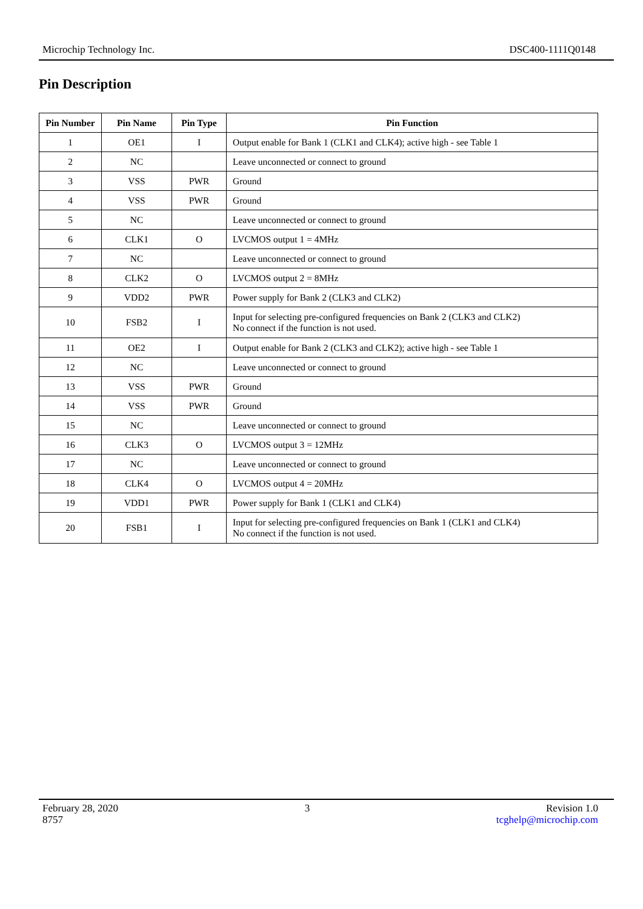Microchip Technology Inc. DSC400-1111Q0148
Pin Description
| Pin Number | Pin Name | Pin Type | Pin Function |
| --- | --- | --- | --- |
| 1 | OE1 | I | Output enable for Bank 1 (CLK1 and CLK4); active high - see Table 1 |
| 2 | NC | | Leave unconnected or connect to ground |
| 3 | VSS | PWR | Ground |
| 4 | VSS | PWR | Ground |
| 5 | NC | | Leave unconnected or connect to ground |
| 6 | CLK1 | O | LVCMOS output 1 = 4MHz |
| 7 | NC | | Leave unconnected or connect to ground |
| 8 | CLK2 | O | LVCMOS output 2 = 8MHz |
| 9 | VDD2 | PWR | Power supply for Bank 2 (CLK3 and CLK2) |
| 10 | FSB2 | I | Input for selecting pre-configured frequencies on Bank 2 (CLK3 and CLK2) No connect if the function is not used. |
| 11 | OE2 | I | Output enable for Bank 2 (CLK3 and CLK2); active high - see Table 1 |
| 12 | NC | | Leave unconnected or connect to ground |
| 13 | VSS | PWR | Ground |
| 14 | VSS | PWR | Ground |
| 15 | NC | | Leave unconnected or connect to ground |
| 16 | CLK3 | O | LVCMOS output 3 = 12MHz |
| 17 | NC | | Leave unconnected or connect to ground |
| 18 | CLK4 | O | LVCMOS output 4 = 20MHz |
| 19 | VDD1 | PWR | Power supply for Bank 1 (CLK1 and CLK4) |
| 20 | FSB1 | I | Input for selecting pre-configured frequencies on Bank 1 (CLK1 and CLK4) No connect if the function is not used. |
February 28, 2020
8757
3 Revision 1.0
tcghelp@microchip.com